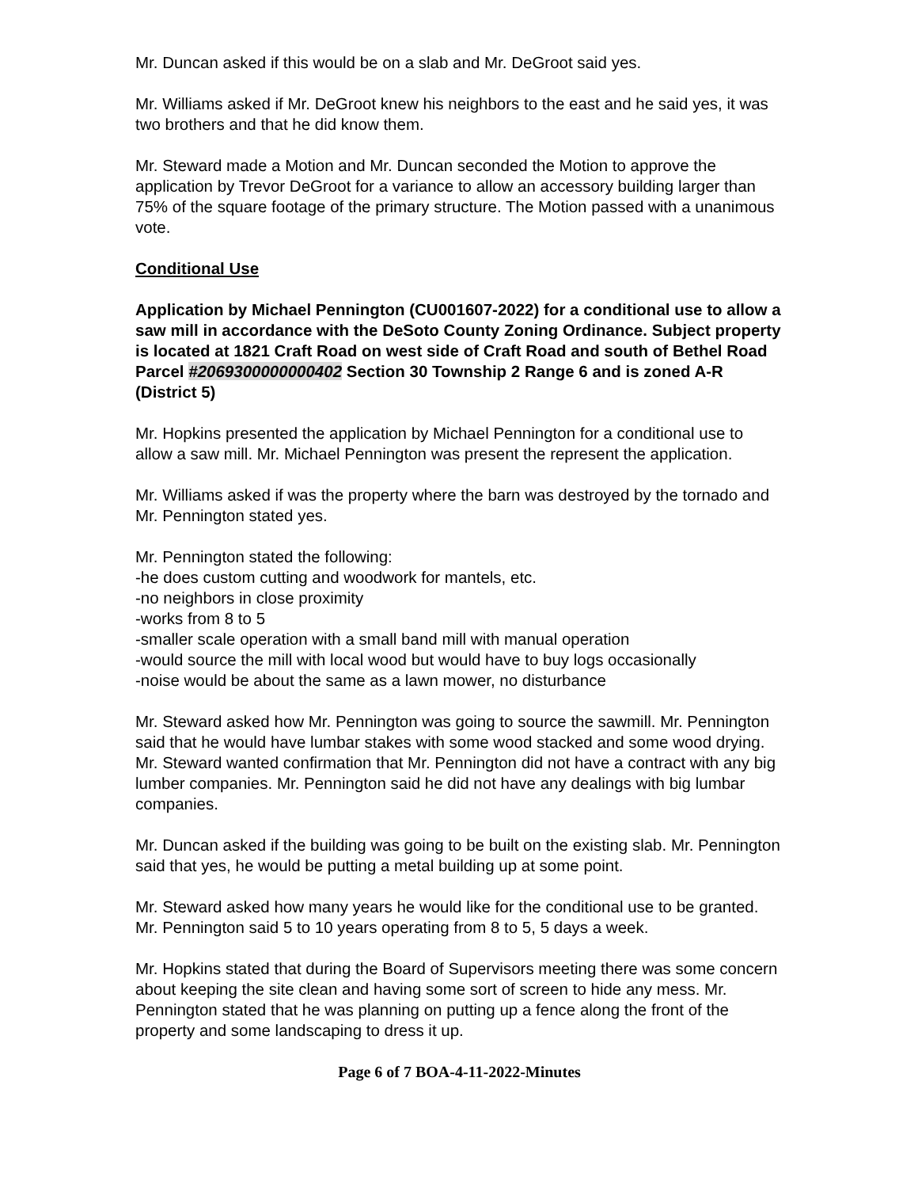Mr. Duncan asked if this would be on a slab and Mr. DeGroot said yes.
Mr. Williams asked if Mr. DeGroot knew his neighbors to the east and he said yes, it was two brothers and that he did know them.
Mr. Steward made a Motion and Mr. Duncan seconded the Motion to approve the application by Trevor DeGroot for a variance to allow an accessory building larger than 75% of the square footage of the primary structure. The Motion passed with a unanimous vote.
Conditional Use
Application by Michael Pennington (CU001607-2022) for a conditional use to allow a saw mill in accordance with the DeSoto County Zoning Ordinance. Subject property is located at 1821 Craft Road on west side of Craft Road and south of Bethel Road Parcel #2069300000000402 Section 30 Township 2 Range 6 and is zoned A-R (District 5)
Mr. Hopkins presented the application by Michael Pennington for a conditional use to allow a saw mill. Mr. Michael Pennington was present the represent the application.
Mr. Williams asked if was the property where the barn was destroyed by the tornado and Mr. Pennington stated yes.
Mr. Pennington stated the following:
-he does custom cutting and woodwork for mantels, etc.
-no neighbors in close proximity
-works from 8 to 5
-smaller scale operation with a small band mill with manual operation
-would source the mill with local wood but would have to buy logs occasionally
-noise would be about the same as a lawn mower, no disturbance
Mr. Steward asked how Mr. Pennington was going to source the sawmill. Mr. Pennington said that he would have lumbar stakes with some wood stacked and some wood drying. Mr. Steward wanted confirmation that Mr. Pennington did not have a contract with any big lumber companies. Mr. Pennington said he did not have any dealings with big lumbar companies.
Mr. Duncan asked if the building was going to be built on the existing slab. Mr. Pennington said that yes, he would be putting a metal building up at some point.
Mr. Steward asked how many years he would like for the conditional use to be granted. Mr. Pennington said 5 to 10 years operating from 8 to 5, 5 days a week.
Mr. Hopkins stated that during the Board of Supervisors meeting there was some concern about keeping the site clean and having some sort of screen to hide any mess. Mr. Pennington stated that he was planning on putting up a fence along the front of the property and some landscaping to dress it up.
Page 6 of 7 BOA-4-11-2022-Minutes